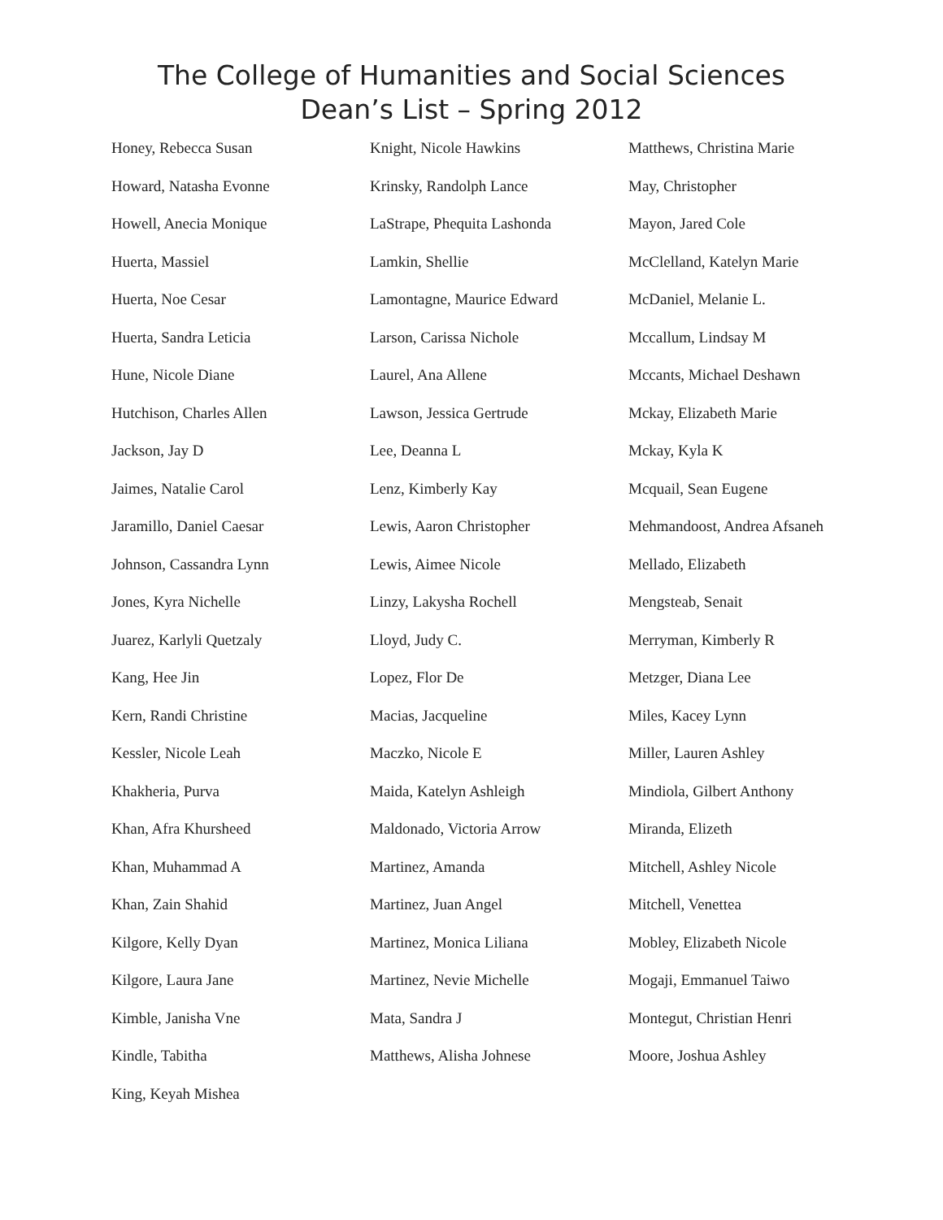The College of Humanities and Social Sciences
Dean’s List – Spring 2012
Honey, Rebecca Susan
Howard, Natasha Evonne
Howell, Anecia Monique
Huerta, Massiel
Huerta, Noe Cesar
Huerta, Sandra Leticia
Hune, Nicole Diane
Hutchison, Charles Allen
Jackson, Jay D
Jaimes, Natalie Carol
Jaramillo, Daniel Caesar
Johnson, Cassandra Lynn
Jones, Kyra Nichelle
Juarez, Karlyli Quetzaly
Kang, Hee Jin
Kern, Randi Christine
Kessler, Nicole Leah
Khakheria, Purva
Khan, Afra Khursheed
Khan, Muhammad A
Khan, Zain Shahid
Kilgore, Kelly Dyan
Kilgore, Laura Jane
Kimble, Janisha Vne
Kindle, Tabitha
King, Keyah Mishea
Knight, Nicole Hawkins
Krinsky, Randolph Lance
LaStrape, Phequita Lashonda
Lamkin, Shellie
Lamontagne, Maurice Edward
Larson, Carissa Nichole
Laurel, Ana Allene
Lawson, Jessica Gertrude
Lee, Deanna L
Lenz, Kimberly Kay
Lewis, Aaron Christopher
Lewis, Aimee Nicole
Linzy, Lakysha Rochell
Lloyd, Judy C.
Lopez, Flor De
Macias, Jacqueline
Maczko, Nicole E
Maida, Katelyn Ashleigh
Maldonado, Victoria Arrow
Martinez, Amanda
Martinez, Juan Angel
Martinez, Monica Liliana
Martinez, Nevie Michelle
Mata, Sandra J
Matthews, Alisha Johnese
Matthews, Christina Marie
May, Christopher
Mayon, Jared Cole
McClelland, Katelyn Marie
McDaniel, Melanie L.
Mccallum, Lindsay M
Mccants, Michael Deshawn
Mckay, Elizabeth Marie
Mckay, Kyla K
Mcquail, Sean Eugene
Mehmandoost, Andrea Afsaneh
Mellado, Elizabeth
Mengsteab, Senait
Merryman, Kimberly R
Metzger, Diana Lee
Miles, Kacey Lynn
Miller, Lauren Ashley
Mindiola, Gilbert Anthony
Miranda, Elizeth
Mitchell, Ashley Nicole
Mitchell, Venettea
Mobley, Elizabeth Nicole
Mogaji, Emmanuel Taiwo
Montegut, Christian Henri
Moore, Joshua Ashley